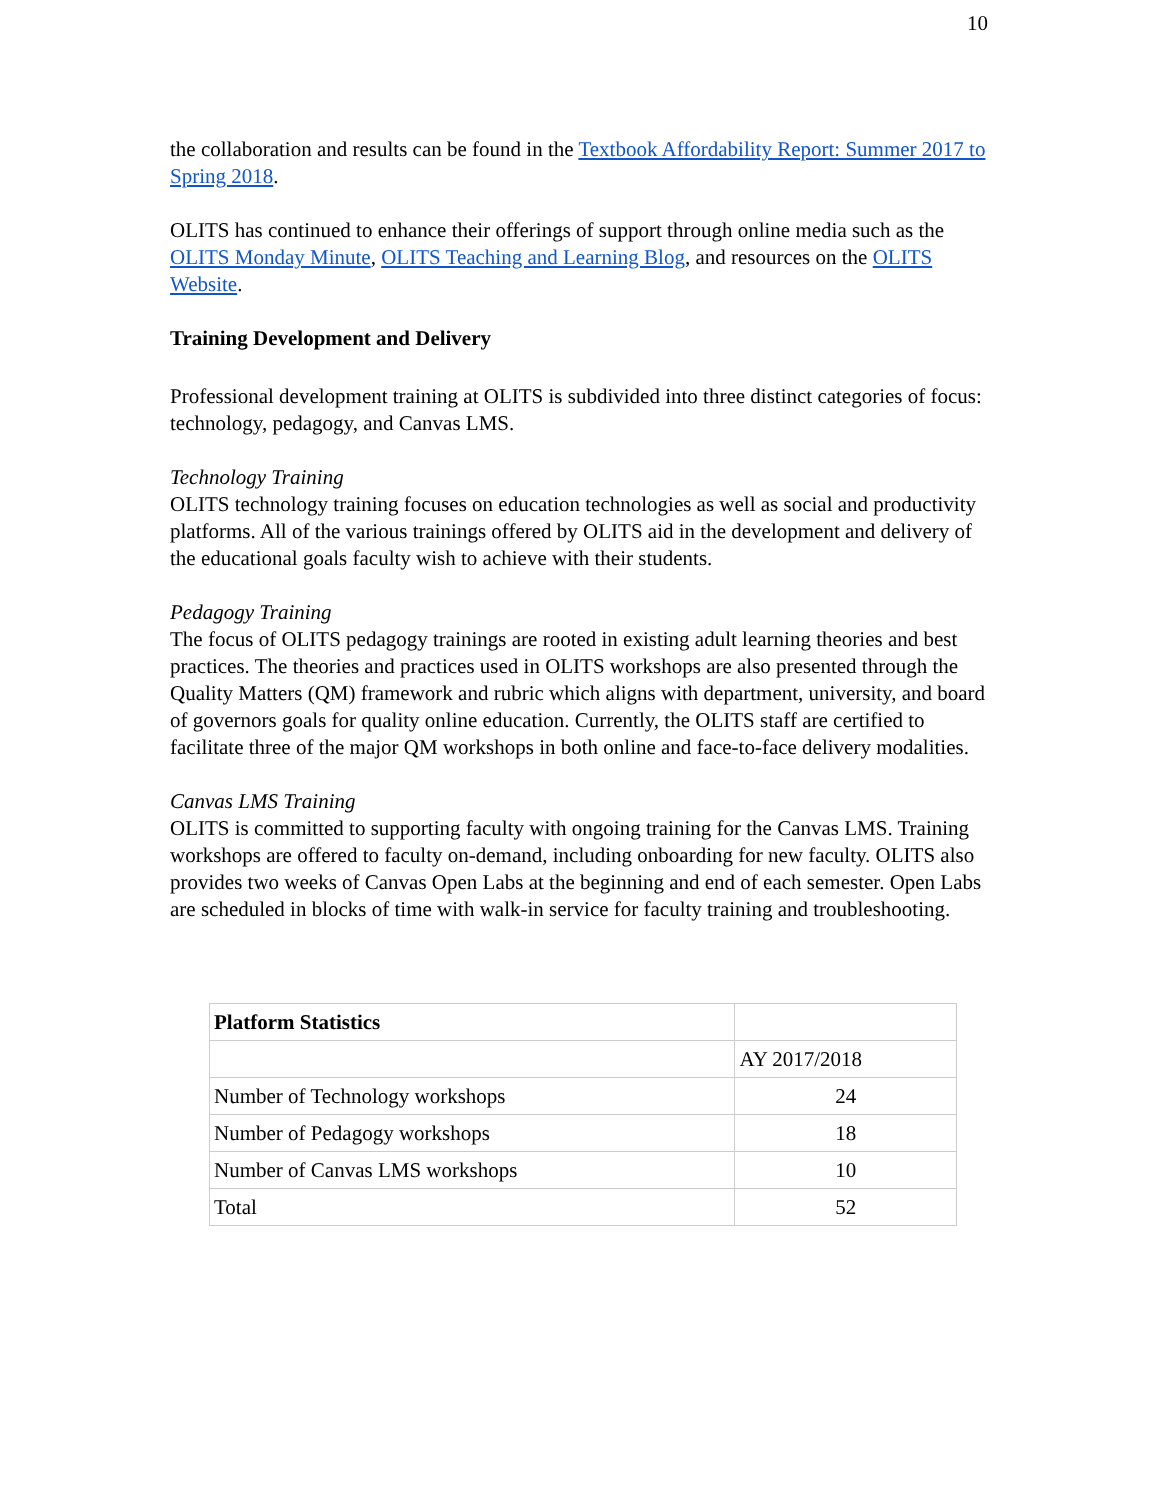10
the collaboration and results can be found in the Textbook Affordability Report: Summer 2017 to Spring 2018.
OLITS has continued to enhance their offerings of support through online media such as the OLITS Monday Minute, OLITS Teaching and Learning Blog, and resources on the OLITS Website.
Training Development and Delivery
Professional development training at OLITS is subdivided into three distinct categories of focus: technology, pedagogy, and Canvas LMS.
Technology Training
OLITS technology training focuses on education technologies as well as social and productivity platforms. All of the various trainings offered by OLITS aid in the development and delivery of the educational goals faculty wish to achieve with their students.
Pedagogy Training
The focus of OLITS pedagogy trainings are rooted in existing adult learning theories and best practices. The theories and practices used in OLITS workshops are also presented through the Quality Matters (QM) framework and rubric which aligns with department, university, and board of governors goals for quality online education. Currently, the OLITS staff are certified to facilitate three of the major QM workshops in both online and face-to-face delivery modalities.
Canvas LMS Training
OLITS is committed to supporting faculty with ongoing training for the Canvas LMS. Training workshops are offered to faculty on-demand, including onboarding for new faculty. OLITS also provides two weeks of Canvas Open Labs at the beginning and end of each semester. Open Labs are scheduled in blocks of time with walk-in service for faculty training and troubleshooting.
| Platform Statistics | |
| | AY 2017/2018 |
| Number of Technology workshops | 24 |
| Number of Pedagogy workshops | 18 |
| Number of Canvas LMS workshops | 10 |
| Total | 52 |